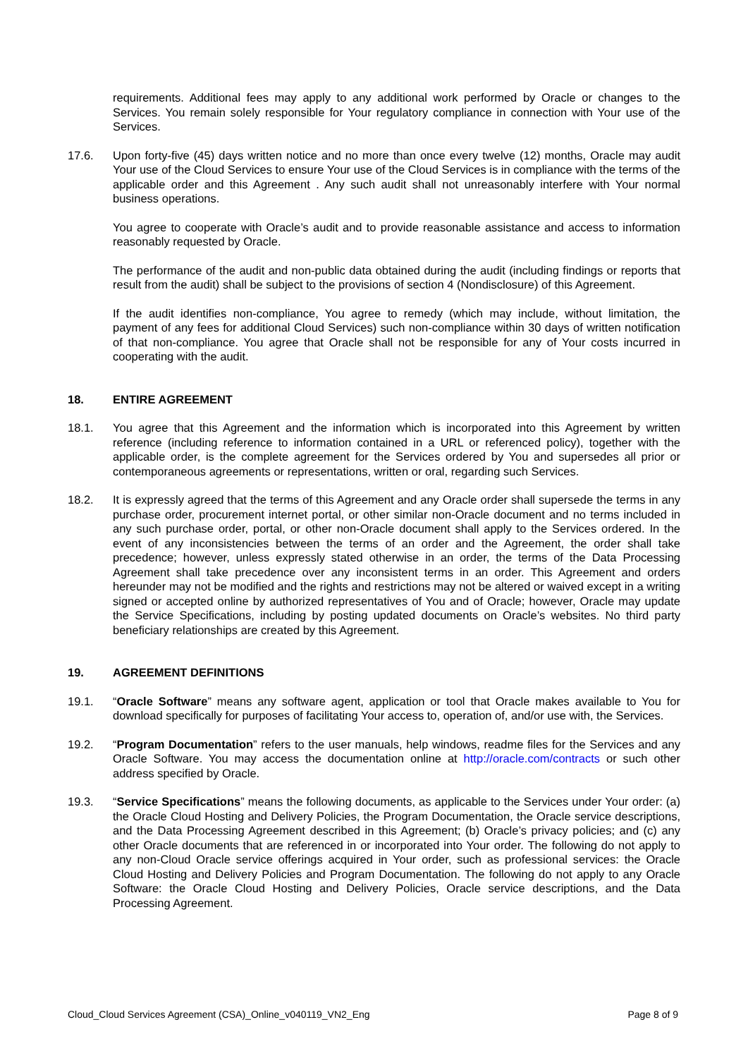requirements. Additional fees may apply to any additional work performed by Oracle or changes to the Services. You remain solely responsible for Your regulatory compliance in connection with Your use of the Services.
17.6. Upon forty-five (45) days written notice and no more than once every twelve (12) months, Oracle may audit Your use of the Cloud Services to ensure Your use of the Cloud Services is in compliance with the terms of the applicable order and this Agreement . Any such audit shall not unreasonably interfere with Your normal business operations.
You agree to cooperate with Oracle’s audit and to provide reasonable assistance and access to information reasonably requested by Oracle.
The performance of the audit and non-public data obtained during the audit (including findings or reports that result from the audit) shall be subject to the provisions of section 4 (Nondisclosure) of this Agreement.
If the audit identifies non-compliance, You agree to remedy (which may include, without limitation, the payment of any fees for additional Cloud Services) such non-compliance within 30 days of written notification of that non-compliance. You agree that Oracle shall not be responsible for any of Your costs incurred in cooperating with the audit.
18. ENTIRE AGREEMENT
18.1. You agree that this Agreement and the information which is incorporated into this Agreement by written reference (including reference to information contained in a URL or referenced policy), together with the applicable order, is the complete agreement for the Services ordered by You and supersedes all prior or contemporaneous agreements or representations, written or oral, regarding such Services.
18.2. It is expressly agreed that the terms of this Agreement and any Oracle order shall supersede the terms in any purchase order, procurement internet portal, or other similar non-Oracle document and no terms included in any such purchase order, portal, or other non-Oracle document shall apply to the Services ordered. In the event of any inconsistencies between the terms of an order and the Agreement, the order shall take precedence; however, unless expressly stated otherwise in an order, the terms of the Data Processing Agreement shall take precedence over any inconsistent terms in an order. This Agreement and orders hereunder may not be modified and the rights and restrictions may not be altered or waived except in a writing signed or accepted online by authorized representatives of You and of Oracle; however, Oracle may update the Service Specifications, including by posting updated documents on Oracle’s websites. No third party beneficiary relationships are created by this Agreement.
19. AGREEMENT DEFINITIONS
19.1. “Oracle Software” means any software agent, application or tool that Oracle makes available to You for download specifically for purposes of facilitating Your access to, operation of, and/or use with, the Services.
19.2. “Program Documentation” refers to the user manuals, help windows, readme files for the Services and any Oracle Software. You may access the documentation online at http://oracle.com/contracts or such other address specified by Oracle.
19.3. “Service Specifications” means the following documents, as applicable to the Services under Your order: (a) the Oracle Cloud Hosting and Delivery Policies, the Program Documentation, the Oracle service descriptions, and the Data Processing Agreement described in this Agreement; (b) Oracle’s privacy policies; and (c) any other Oracle documents that are referenced in or incorporated into Your order. The following do not apply to any non-Cloud Oracle service offerings acquired in Your order, such as professional services: the Oracle Cloud Hosting and Delivery Policies and Program Documentation. The following do not apply to any Oracle Software: the Oracle Cloud Hosting and Delivery Policies, Oracle service descriptions, and the Data Processing Agreement.
Cloud_Cloud Services Agreement (CSA)_Online_v040119_VN2_Eng Page 8 of 9